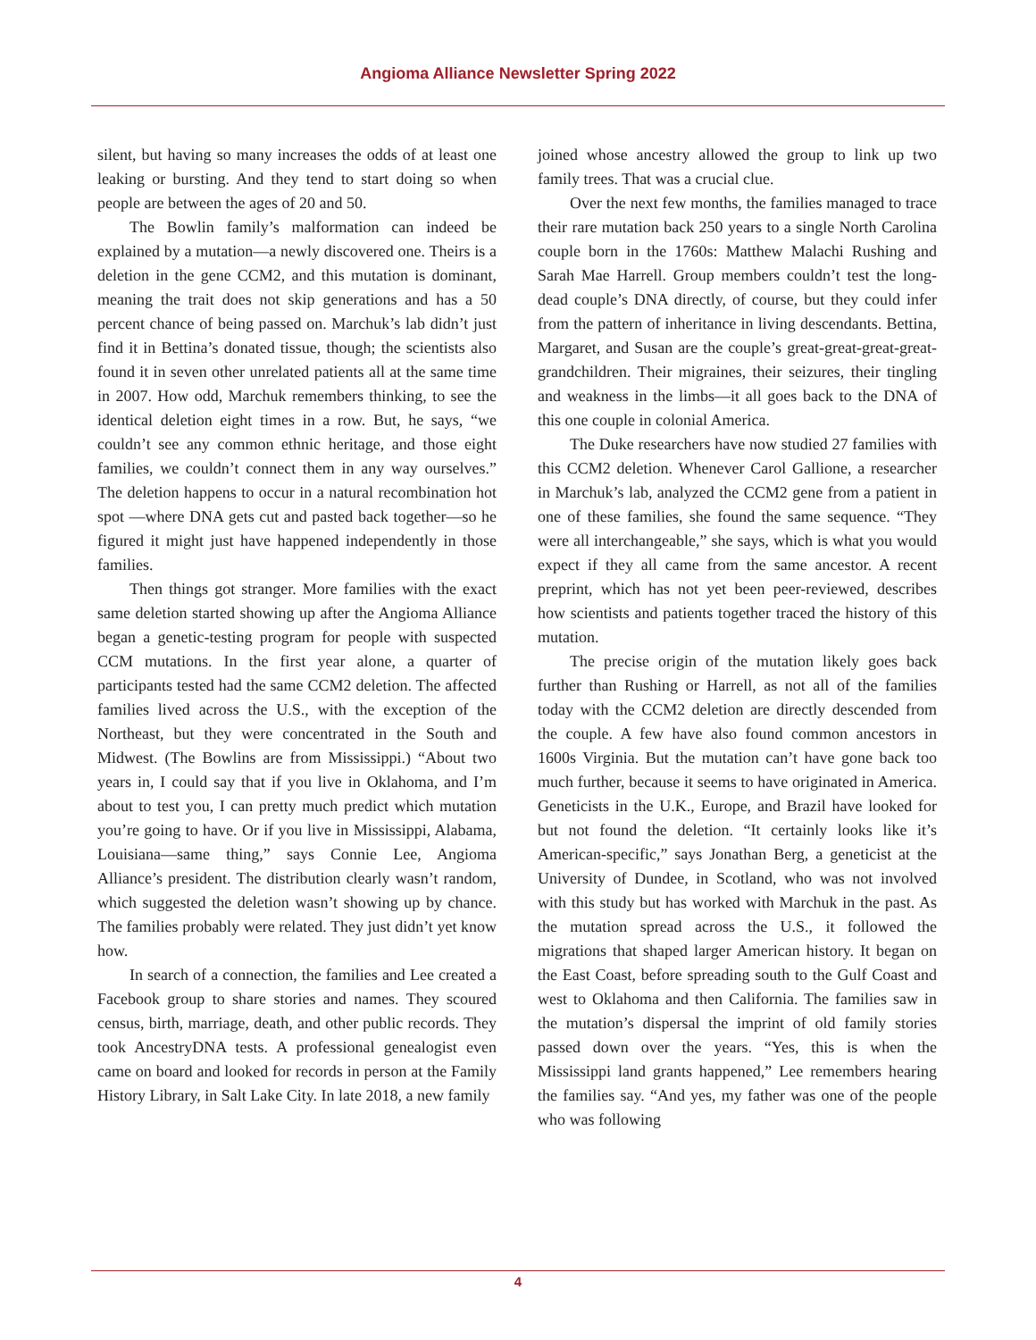Angioma Alliance Newsletter Spring 2022
silent, but having so many increases the odds of at least one leaking or bursting. And they tend to start doing so when people are between the ages of 20 and 50.
The Bowlin family’s malformation can indeed be explained by a mutation—a newly discovered one. Theirs is a deletion in the gene CCM2, and this mutation is dominant, meaning the trait does not skip generations and has a 50 percent chance of being passed on. Marchuk’s lab didn’t just find it in Bettina’s donated tissue, though; the scientists also found it in seven other unrelated patients all at the same time in 2007. How odd, Marchuk remembers thinking, to see the identical deletion eight times in a row. But, he says, “we couldn’t see any common ethnic heritage, and those eight families, we couldn’t connect them in any way ourselves.” The deletion happens to occur in a natural recombination hot spot —where DNA gets cut and pasted back together—so he figured it might just have happened independently in those families.
Then things got stranger. More families with the exact same deletion started showing up after the Angioma Alliance began a genetic-testing program for people with suspected CCM mutations. In the first year alone, a quarter of participants tested had the same CCM2 deletion. The affected families lived across the U.S., with the exception of the Northeast, but they were concentrated in the South and Midwest. (The Bowlins are from Mississippi.) “About two years in, I could say that if you live in Oklahoma, and I’m about to test you, I can pretty much predict which mutation you’re going to have. Or if you live in Mississippi, Alabama, Louisiana—same thing,” says Connie Lee, Angioma Alliance’s president. The distribution clearly wasn’t random, which suggested the deletion wasn’t showing up by chance. The families probably were related. They just didn’t yet know how.
In search of a connection, the families and Lee created a Facebook group to share stories and names. They scoured census, birth, marriage, death, and other public records. They took AncestryDNA tests. A professional genealogist even came on board and looked for records in person at the Family History Library, in Salt Lake City. In late 2018, a new family
joined whose ancestry allowed the group to link up two family trees. That was a crucial clue.
Over the next few months, the families managed to trace their rare mutation back 250 years to a single North Carolina couple born in the 1760s: Matthew Malachi Rushing and Sarah Mae Harrell. Group members couldn’t test the long-dead couple’s DNA directly, of course, but they could infer from the pattern of inheritance in living descendants. Bettina, Margaret, and Susan are the couple’s great-great-great-great-grandchildren. Their migraines, their seizures, their tingling and weakness in the limbs—it all goes back to the DNA of this one couple in colonial America.
The Duke researchers have now studied 27 families with this CCM2 deletion. Whenever Carol Gallione, a researcher in Marchuk’s lab, analyzed the CCM2 gene from a patient in one of these families, she found the same sequence. “They were all interchangeable,” she says, which is what you would expect if they all came from the same ancestor. A recent preprint, which has not yet been peer-reviewed, describes how scientists and patients together traced the history of this mutation.
The precise origin of the mutation likely goes back further than Rushing or Harrell, as not all of the families today with the CCM2 deletion are directly descended from the couple. A few have also found common ancestors in 1600s Virginia. But the mutation can’t have gone back too much further, because it seems to have originated in America. Geneticists in the U.K., Europe, and Brazil have looked for but not found the deletion. “It certainly looks like it’s American-specific,” says Jonathan Berg, a geneticist at the University of Dundee, in Scotland, who was not involved with this study but has worked with Marchuk in the past. As the mutation spread across the U.S., it followed the migrations that shaped larger American history. It began on the East Coast, before spreading south to the Gulf Coast and west to Oklahoma and then California. The families saw in the mutation’s dispersal the imprint of old family stories passed down over the years. “Yes, this is when the Mississippi land grants happened,” Lee remembers hearing the families say. “And yes, my father was one of the people who was following
4